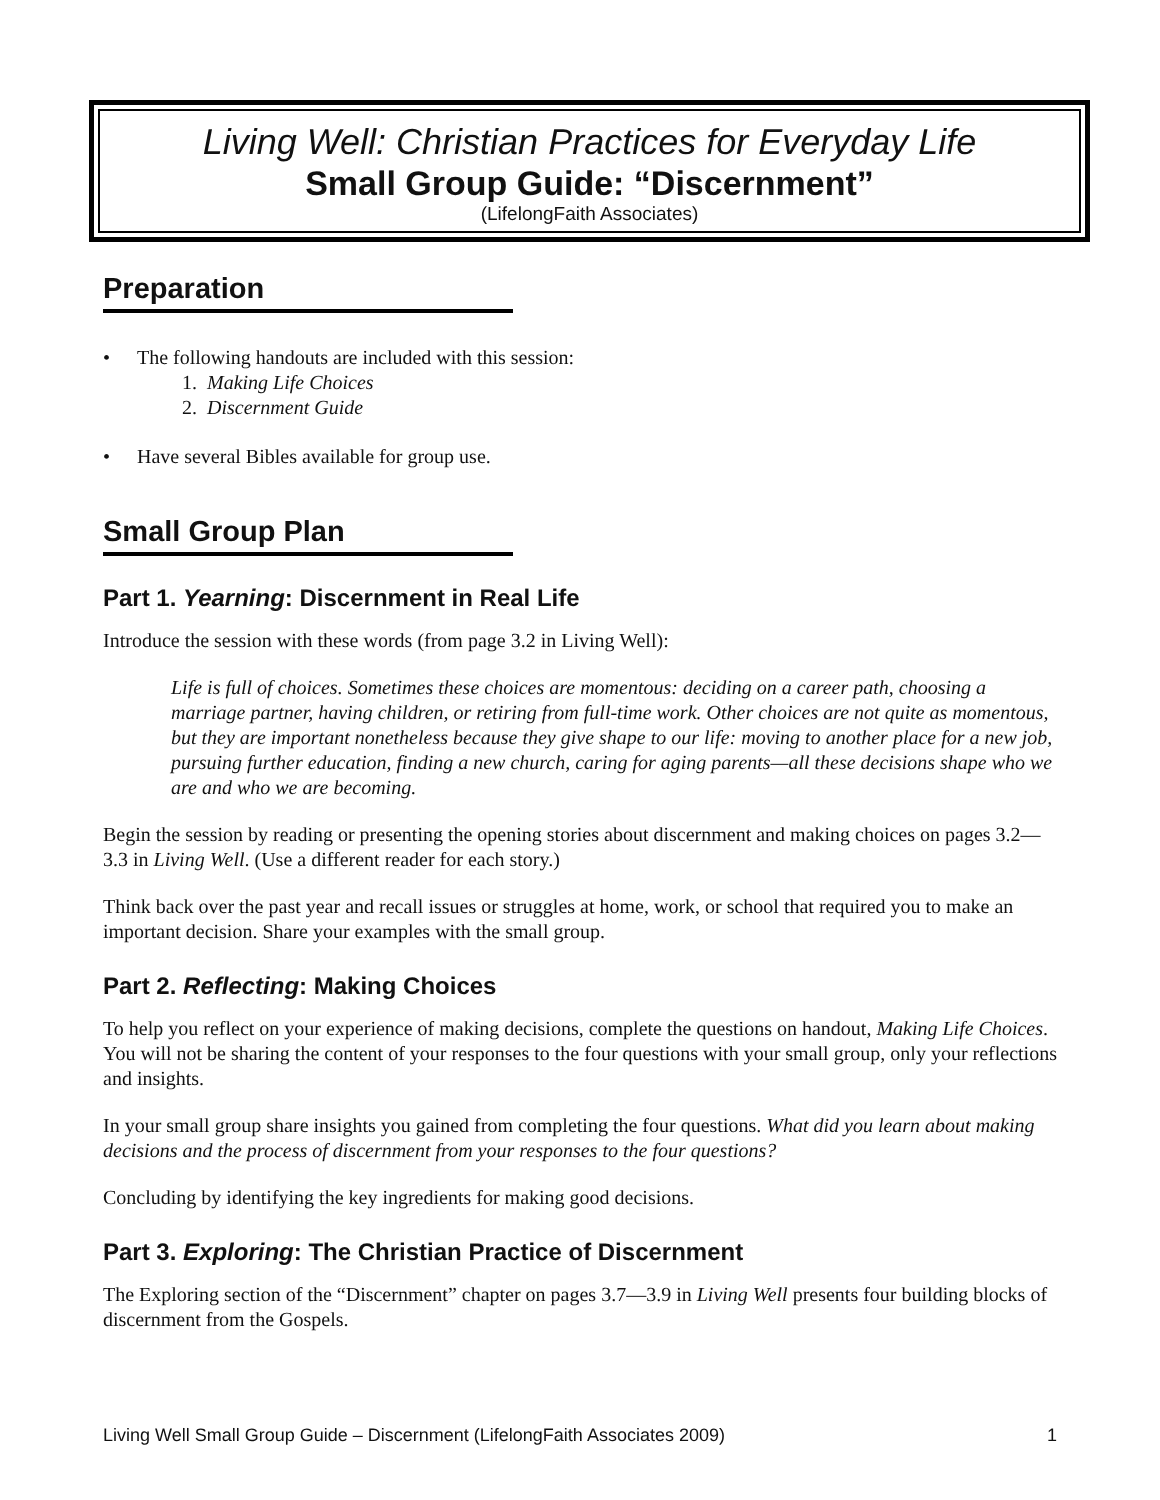Living Well: Christian Practices for Everyday Life
Small Group Guide: “Discernment”
(LifelongFaith Associates)
Preparation
• The following handouts are included with this session:
1. Making Life Choices
2. Discernment Guide
• Have several Bibles available for group use.
Small Group Plan
Part 1. Yearning: Discernment in Real Life
Introduce the session with these words (from page 3.2 in Living Well):
Life is full of choices. Sometimes these choices are momentous: deciding on a career path, choosing a marriage partner, having children, or retiring from full-time work. Other choices are not quite as momentous, but they are important nonetheless because they give shape to our life: moving to another place for a new job, pursuing further education, finding a new church, caring for aging parents—all these decisions shape who we are and who we are becoming.
Begin the session by reading or presenting the opening stories about discernment and making choices on pages 3.2—3.3 in Living Well. (Use a different reader for each story.)
Think back over the past year and recall issues or struggles at home, work, or school that required you to make an important decision. Share your examples with the small group.
Part 2. Reflecting: Making Choices
To help you reflect on your experience of making decisions, complete the questions on handout, Making Life Choices. You will not be sharing the content of your responses to the four questions with your small group, only your reflections and insights.
In your small group share insights you gained from completing the four questions. What did you learn about making decisions and the process of discernment from your responses to the four questions?
Concluding by identifying the key ingredients for making good decisions.
Part 3. Exploring: The Christian Practice of Discernment
The Exploring section of the “Discernment” chapter on pages 3.7—3.9 in Living Well presents four building blocks of discernment from the Gospels.
Living Well Small Group Guide – Discernment (LifelongFaith Associates 2009) 1